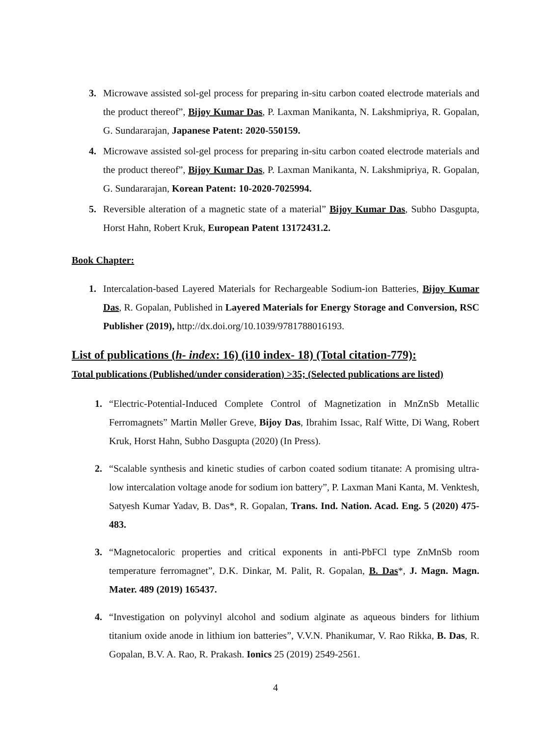3. Microwave assisted sol-gel process for preparing in-situ carbon coated electrode materials and the product thereof”, Bijoy Kumar Das, P. Laxman Manikanta, N. Lakshmipriya, R. Gopalan, G. Sundararajan, Japanese Patent: 2020-550159.
4. Microwave assisted sol-gel process for preparing in-situ carbon coated electrode materials and the product thereof”, Bijoy Kumar Das, P. Laxman Manikanta, N. Lakshmipriya, R. Gopalan, G. Sundararajan, Korean Patent: 10-2020-7025994.
5. Reversible alteration of a magnetic state of a material” Bijoy Kumar Das, Subho Dasgupta, Horst Hahn, Robert Kruk, European Patent 13172431.2.
Book Chapter:
1. Intercalation-based Layered Materials for Rechargeable Sodium-ion Batteries, Bijoy Kumar Das, R. Gopalan, Published in Layered Materials for Energy Storage and Conversion, RSC Publisher (2019), http://dx.doi.org/10.1039/9781788016193.
List of publications (h- index: 16) (i10 index- 18) (Total citation-779):
Total publications (Published/under consideration) >35; (Selected publications are listed)
1. “Electric-Potential-Induced Complete Control of Magnetization in MnZnSb Metallic Ferromagnets” Martin Møller Greve, Bijoy Das, Ibrahim Issac, Ralf Witte, Di Wang, Robert Kruk, Horst Hahn, Subho Dasgupta (2020) (In Press).
2. “Scalable synthesis and kinetic studies of carbon coated sodium titanate: A promising ultra-low intercalation voltage anode for sodium ion battery”, P. Laxman Mani Kanta, M. Venktesh, Satyesh Kumar Yadav, B. Das*, R. Gopalan, Trans. Ind. Nation. Acad. Eng. 5 (2020) 475-483.
3. “Magnetocaloric properties and critical exponents in anti-PbFCl type ZnMnSb room temperature ferromagnet”, D.K. Dinkar, M. Palit, R. Gopalan, B. Das*, J. Magn. Magn. Mater. 489 (2019) 165437.
4. “Investigation on polyvinyl alcohol and sodium alginate as aqueous binders for lithium titanium oxide anode in lithium ion batteries”, V.V.N. Phanikumar, V. Rao Rikka, B. Das, R. Gopalan, B.V. A. Rao, R. Prakash. Ionics 25 (2019) 2549-2561.
4